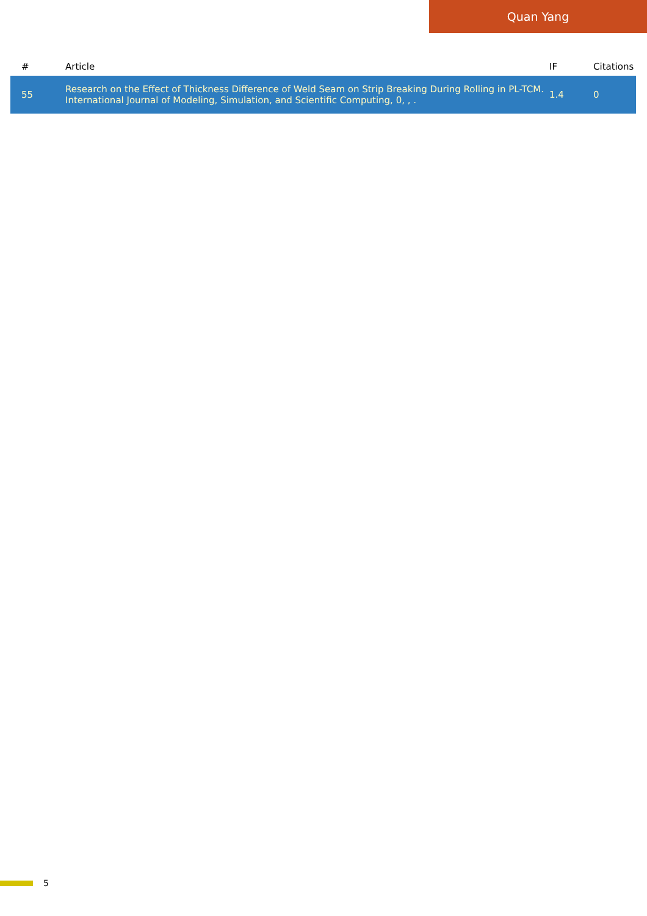Quan Yang
| # | Article | IF | Citations |
| --- | --- | --- | --- |
| 55 | Research on the Effect of Thickness Difference of Weld Seam on Strip Breaking During Rolling in PL-TCM. International Journal of Modeling, Simulation, and Scientific Computing, 0, , . | 1.4 | 0 |
5